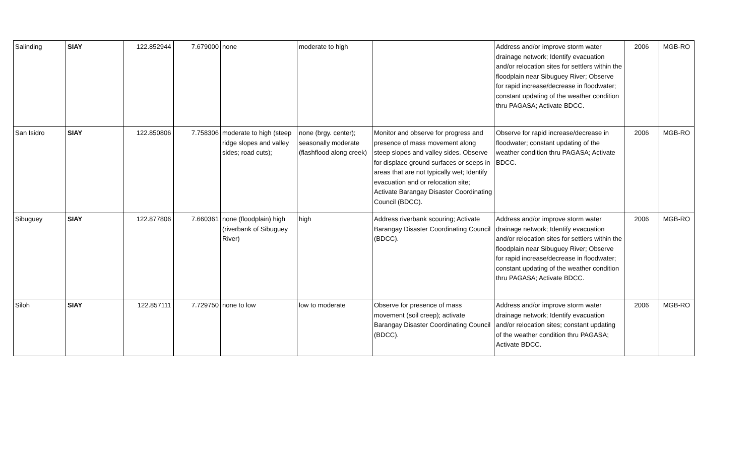| Salinding | SIAY | 122.852944 | 7.679000 | none | moderate to high | | Address and/or improve storm water drainage network; Identify evacuation and/or relocation sites for settlers within the floodplain near Sibuguey River; Observe for rapid increase/decrease in floodwater; constant updating of the weather condition thru PAGASA; Activate BDCC. | 2006 | MGB-RO |
| San Isidro | SIAY | 122.850806 | 7.758306 | moderate to high (steep ridge slopes and valley sides; road cuts); | none (brgy. center); seasonally moderate (flashflood along creek) | Monitor and observe for progress and presence of mass movement along steep slopes and valley sides. Observe for displace ground surfaces or seeps in areas that are not typically wet; Identify evacuation and or relocation site; Activate Barangay Disaster Coordinating Council (BDCC). | Observe for rapid increase/decrease in floodwater; constant updating of the weather condition thru PAGASA; Activate BDCC. | 2006 | MGB-RO |
| Sibuguey | SIAY | 122.877806 | 7.660361 | none (floodplain) high (riverbank of Sibuguey River) | high | Address riverbank scouring; Activate Barangay Disaster Coordinating Council (BDCC). | Address and/or improve storm water drainage network; Identify evacuation and/or relocation sites for settlers within the floodplain near Sibuguey River; Observe for rapid increase/decrease in floodwater; constant updating of the weather condition thru PAGASA; Activate BDCC. | 2006 | MGB-RO |
| Siloh | SIAY | 122.857111 | 7.729750 | none to low | low to moderate | Observe for presence of mass movement (soil creep); activate Barangay Disaster Coordinating Council (BDCC). | Address and/or improve storm water drainage network; Identify evacuation and/or relocation sites; constant updating of the weather condition thru PAGASA; Activate BDCC. | 2006 | MGB-RO |